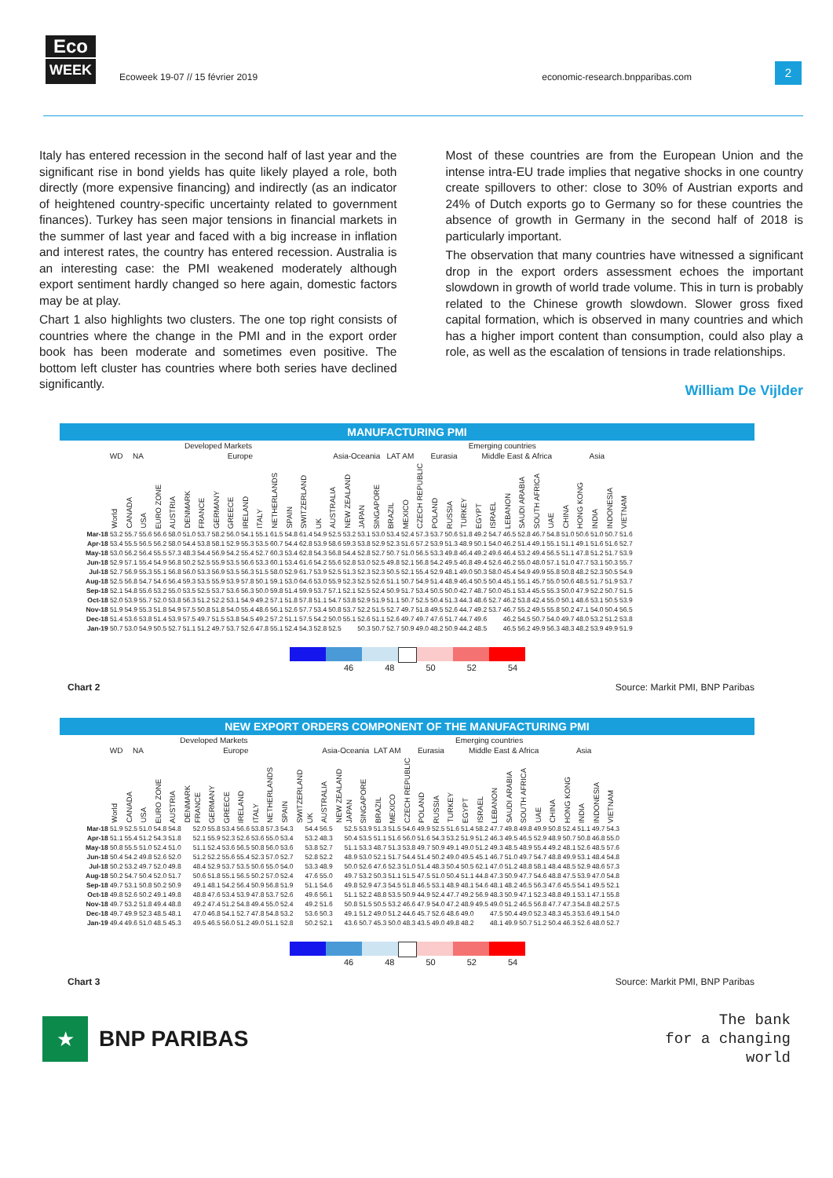Eco
WEEK
Ecoweek 19-07 // 15 février 2019
economic-research.bnpparibas.com
2
Italy has entered recession in the second half of last year and the significant rise in bond yields has quite likely played a role, both directly (more expensive financing) and indirectly (as an indicator of heightened country-specific uncertainty related to government finances). Turkey has seen major tensions in financial markets in the summer of last year and faced with a big increase in inflation and interest rates, the country has entered recession. Australia is an interesting case: the PMI weakened moderately although export sentiment hardly changed so here again, domestic factors may be at play.
Chart 1 also highlights two clusters. The one top right consists of countries where the change in the PMI and in the export order book has been moderate and sometimes even positive. The bottom left cluster has countries where both series have declined significantly.
Most of these countries are from the European Union and the intense intra-EU trade implies that negative shocks in one country create spillovers to other: close to 30% of Austrian exports and 24% of Dutch exports go to Germany so for these countries the absence of growth in Germany in the second half of 2018 is particularly important.
The observation that many countries have witnessed a significant drop in the export orders assessment echoes the important slowdown in growth of world trade volume. This in turn is probably related to the Chinese growth slowdown. Slower gross fixed capital formation, which is observed in many countries and which has a higher import content than consumption, could also play a role, as well as the escalation of tensions in trade relationships.
William De Vijlder
MANUFACTURING PMI
| | Developed Markets | | | | | | | | | | | | | | | | | | Emerging countries | | | | | | | | | | | | | | | | | |
| --- | --- | --- | --- | --- | --- | --- | --- | --- | --- | --- | --- | --- | --- | --- | --- | --- | --- | --- | --- | --- | --- | --- | --- | --- | --- | --- | --- | --- | --- | --- | --- | --- | --- | --- | --- | --- |
| | WD | NA | | Europe | | | | | | | | | | | | Asia-Oceania | | | | LAT AM | | Eurasia | | | | Middle East & Africa | | | | | | Asia | | | | |
| | World | CANADA | USA | EURO ZONE | AUSTRIA | DENMARK | FRANCE | GERMANY | GREECE | IRELAND | ITALY | NETHERLANDS | SPAIN | SWITZERLAND | UK | AUSTRALIA | NEW ZEALAND | JAPAN | SINGAPORE | BRAZIL | MEXICO | CZECH REPUBLIC | POLAND | RUSSIA | TURKEY | EGYPT | ISRAEL | LEBANON | SAUDI ARABIA | SOUTH AFRICA | UAE | CHINA | HONG KONG | INDIA | INDONESIA | VIETNAM |
| Mar-18 | 53.2 | 55.7 | 55.6 | 56.6 | 58.0 | 51.0 | 53.7 | 58.2 | 56.0 | 54.1 | 55.1 | 61.5 | 54.8 | 61.4 | 54.9 | 52.5 | 53.2 | 53.1 | 53.0 | 53.4 | 52.4 | 57.3 | 53.7 | 50.6 | 51.8 | 49.2 | 54.7 | 46.5 | 52.8 | 46.7 | 54.8 | 51.0 | 50.6 | 51.0 | 50.7 | 51.6 |
| Apr-18 | 53.4 | 55.5 | 56.5 | 56.2 | 58.0 | 54.4 | 53.8 | 58.1 | 52.9 | 55.3 | 53.5 | 60.7 | 54.4 | 62.8 | 53.9 | 58.6 | 59.3 | 53.8 | 52.9 | 52.3 | 51.6 | 57.2 | 53.9 | 51.3 | 48.9 | 50.1 | 54.0 | 46.2 | 51.4 | 49.1 | 55.1 | 51.1 | 49.1 | 51.6 | 51.6 | 52.7 |
| May-18 | 53.0 | 56.2 | 56.4 | 55.5 | 57.3 | 48.3 | 54.4 | 56.9 | 54.2 | 55.4 | 52.7 | 60.3 | 53.4 | 62.8 | 54.3 | 56.8 | 54.4 | 52.8 | 52.7 | 50.7 | 51.0 | 56.5 | 53.3 | 49.8 | 46.4 | 49.2 | 49.6 | 46.4 | 53.2 | 49.4 | 56.5 | 51.1 | 47.8 | 51.2 | 51.7 | 53.9 |
| Jun-18 | 52.9 | 57.1 | 55.4 | 54.9 | 56.8 | 50.2 | 52.5 | 55.9 | 53.5 | 56.6 | 53.3 | 60.1 | 53.4 | 61.6 | 54.2 | 55.6 | 52.8 | 53.0 | 52.5 | 49.8 | 52.1 | 56.8 | 54.2 | 49.5 | 46.8 | 49.4 | 52.6 | 46.2 | 55.0 | 48.0 | 57.1 | 51.0 | 47.7 | 53.1 | 50.3 | 55.7 |
| Jul-18 | 52.7 | 56.9 | 55.3 | 55.1 | 56.8 | 56.0 | 53.3 | 56.9 | 53.5 | 56.3 | 51.5 | 58.0 | 52.9 | 61.7 | 53.9 | 52.5 | 51.3 | 52.3 | 52.3 | 50.5 | 52.1 | 55.4 | 52.9 | 48.1 | 49.0 | 50.3 | 58.0 | 45.4 | 54.9 | 49.9 | 55.8 | 50.8 | 48.2 | 52.3 | 50.5 | 54.9 |
| Aug-18 | 52.5 | 56.8 | 54.7 | 54.6 | 56.4 | 59.3 | 53.5 | 55.9 | 53.9 | 57.8 | 50.1 | 59.1 | 53.0 | 64.6 | 53.0 | 55.9 | 52.3 | 52.5 | 52.6 | 51.1 | 50.7 | 54.9 | 51.4 | 48.9 | 46.4 | 50.5 | 50.4 | 45.1 | 55.1 | 45.7 | 55.0 | 50.6 | 48.5 | 51.7 | 51.9 | 53.7 |
| Sep-18 | 52.1 | 54.8 | 55.6 | 53.2 | 55.0 | 53.5 | 52.5 | 53.7 | 53.6 | 56.3 | 50.0 | 59.8 | 51.4 | 59.9 | 53.7 | 57.1 | 52.1 | 52.5 | 52.4 | 50.9 | 51.7 | 53.4 | 50.5 | 50.0 | 42.7 | 48.7 | 50.0 | 45.1 | 53.4 | 45.5 | 55.3 | 50.0 | 47.9 | 52.2 | 50.7 | 51.5 |
| Oct-18 | 52.0 | 53.9 | 55.7 | 52.0 | 53.8 | 56.3 | 51.2 | 52.2 | 53.1 | 54.9 | 49.2 | 57.1 | 51.8 | 57.8 | 51.1 | 54.7 | 53.8 | 52.9 | 51.9 | 51.1 | 50.7 | 52.5 | 50.4 | 51.3 | 44.3 | 48.6 | 52.7 | 46.2 | 53.8 | 42.4 | 55.0 | 50.1 | 48.6 | 53.1 | 50.5 | 53.9 |
| Nov-18 | 51.9 | 54.9 | 55.3 | 51.8 | 54.9 | 57.5 | 50.8 | 51.8 | 54.0 | 55.4 | 48.6 | 56.1 | 52.6 | 57.7 | 53.4 | 50.8 | 53.7 | 52.2 | 51.5 | 52.7 | 49.7 | 51.8 | 49.5 | 52.6 | 44.7 | 49.2 | 53.7 | 46.7 | 55.2 | 49.5 | 55.8 | 50.2 | 47.1 | 54.0 | 50.4 | 56.5 |
| Dec-18 | 51.4 | 53.6 | 53.8 | 51.4 | 53.9 | 57.5 | 49.7 | 51.5 | 53.8 | 54.5 | 49.2 | 57.2 | 51.1 | 57.5 | 54.2 | 50.0 | 55.1 | 52.6 | 51.1 | 52.6 | 49.7 | 49.7 | 47.6 | 51.7 | 44.7 | 49.6 | | 46.2 | 54.5 | 50.7 | 54.0 | 49.7 | 48.0 | 53.2 | 51.2 | 53.8 |
| Jan-19 | 50.7 | 53.0 | 54.9 | 50.5 | 52.7 | 51.1 | 51.2 | 49.7 | 53.7 | 52.6 | 47.8 | 55.1 | 52.4 | 54.3 | 52.8 | 52.5 | | 50.3 | 50.7 | 52.7 | 50.9 | 49.0 | 48.2 | 50.9 | 44.2 | 48.5 | | 46.5 | 56.2 | 49.9 | 56.3 | 48.3 | 48.2 | 53.9 | 49.9 | 51.9 |
46 48 50 52 54
Chart 2 Source: Markit PMI, BNP Paribas
NEW EXPORT ORDERS COMPONENT OF THE MANUFACTURING PMI
| | Developed Markets | | | | | | | | | | | | | | | | | | Emerging countries | | | | | | | | | | | | | | | | | |
| --- | --- | --- | --- | --- | --- | --- | --- | --- | --- | --- | --- | --- | --- | --- | --- | --- | --- | --- | --- | --- | --- | --- | --- | --- | --- | --- | --- | --- | --- | --- | --- | --- | --- | --- | --- | --- |
| | WD | NA | | Europe | | | | | | | | | | | | Asia-Oceania | | | | LAT AM | | Eurasia | | | | Middle East & Africa | | | | | | Asia | | | | |
| | World | CANADA | USA | EURO ZONE | AUSTRIA | DENMARK | FRANCE | GERMANY | GREECE | IRELAND | ITALY | NETHERLANDS | SPAIN | SWITZERLAND | UK | AUSTRALIA | NEW ZEALAND | JAPAN | SINGAPORE | BRAZIL | MEXICO | CZECH REPUBLIC | POLAND | RUSSIA | TURKEY | EGYPT | ISRAEL | LEBANON | SAUDI ARABIA | SOUTH AFRICA | UAE | CHINA | HONG KONG | INDIA | INDONESIA | VIETNAM |
| Mar-18 | 51.9 | 52.5 | 51.0 | 54.8 | 54.8 | | 52.0 | 55.8 | 53.4 | 56.6 | 53.8 | 57.3 | 54.3 | | 54.4 | 56.5 | | 52.5 | 53.9 | 51.3 | 51.5 | 54.6 | 49.9 | 52.5 | 51.6 | 51.4 | 58.2 | 47.7 | 49.8 | 49.8 | 49.9 | 50.8 | 52.4 | 51.1 | 49.7 | 54.3 |
| Apr-18 | 51.1 | 55.4 | 51.2 | 54.3 | 51.8 | | 52.1 | 55.9 | 52.3 | 52.6 | 53.6 | 55.0 | 53.4 | | 53.2 | 48.3 | | 50.4 | 53.5 | 51.1 | 51.6 | 56.0 | 51.6 | 54.3 | 53.2 | 51.9 | 51.2 | 46.3 | 49.5 | 46.5 | 52.9 | 48.9 | 50.7 | 50.8 | 46.8 | 55.0 |
| May-18 | 50.8 | 55.5 | 51.0 | 52.4 | 51.0 | | 51.1 | 52.4 | 53.6 | 56.5 | 50.8 | 56.0 | 53.6 | | 53.8 | 52.7 | | 51.1 | 53.3 | 48.7 | 51.3 | 53.8 | 49.7 | 50.9 | 49.1 | 49.0 | 51.2 | 49.3 | 48.5 | 48.9 | 55.4 | 49.2 | 48.1 | 52.6 | 48.5 | 57.6 |
| Jun-18 | 50.4 | 54.2 | 49.8 | 52.6 | 52.0 | | 51.2 | 52.2 | 55.6 | 55.4 | 52.3 | 57.0 | 52.7 | | 52.8 | 52.2 | | 48.9 | 53.0 | 52.1 | 51.7 | 54.4 | 51.4 | 50.2 | 49.0 | 49.5 | 45.1 | 46.7 | 51.0 | 49.7 | 54.7 | 48.8 | 49.9 | 53.1 | 48.4 | 54.8 |
| Jul-18 | 50.2 | 53.2 | 49.7 | 52.0 | 49.8 | | 48.4 | 52.9 | 53.7 | 53.5 | 50.6 | 55.0 | 54.0 | | 53.3 | 48.9 | | 50.0 | 52.6 | 47.6 | 52.3 | 51.0 | 51.4 | 48.3 | 50.4 | 50.5 | 62.1 | 47.0 | 51.2 | 48.8 | 58.1 | 48.4 | 48.5 | 52.9 | 48.6 | 57.3 |
| Aug-18 | 50.2 | 54.7 | 50.4 | 52.0 | 51.7 | | 50.6 | 51.8 | 55.1 | 56.5 | 50.2 | 57.0 | 52.4 | | 47.6 | 55.0 | | 49.7 | 53.2 | 50.3 | 51.1 | 51.5 | 47.5 | 51.0 | 50.4 | 51.1 | 44.8 | 47.3 | 50.9 | 47.7 | 54.6 | 48.8 | 47.5 | 53.9 | 47.0 | 54.8 |
| Sep-18 | 49.7 | 53.1 | 50.8 | 50.2 | 50.9 | | 49.1 | 48.1 | 54.2 | 56.4 | 50.9 | 56.8 | 51.9 | | 51.1 | 54.6 | | 49.8 | 52.9 | 47.3 | 54.5 | 51.8 | 46.5 | 53.1 | 48.9 | 48.1 | 54.6 | 48.1 | 48.2 | 46.5 | 56.3 | 47.6 | 45.5 | 54.1 | 49.5 | 52.1 |
| Oct-18 | 49.8 | 52.6 | 50.2 | 49.1 | 49.8 | | 48.8 | 47.6 | 53.4 | 53.9 | 47.8 | 53.7 | 52.6 | | 49.6 | 56.1 | | 51.1 | 52.2 | 48.8 | 53.5 | 50.9 | 44.9 | 52.4 | 47.7 | 49.2 | 56.9 | 48.3 | 50.9 | 47.1 | 52.3 | 48.8 | 49.1 | 53.1 | 47.1 | 55.8 |
| Nov-18 | 49.7 | 53.2 | 51.8 | 49.4 | 48.8 | | 49.2 | 47.4 | 51.2 | 54.8 | 49.4 | 55.0 | 52.4 | | 49.2 | 51.6 | | 50.8 | 51.5 | 50.5 | 53.2 | 46.6 | 47.9 | 54.0 | 47.2 | 48.9 | 49.5 | 49.0 | 51.2 | 46.5 | 56.8 | 47.7 | 47.3 | 54.8 | 48.2 | 57.5 |
| Dec-18 | 49.7 | 49.9 | 52.3 | 48.5 | 48.1 | | 47.0 | 46.8 | 54.1 | 52.7 | 47.8 | 54.8 | 53.2 | | 53.6 | 50.3 | | 49.1 | 51.2 | 49.0 | 51.2 | 44.6 | 45.7 | 52.6 | 48.6 | 49.0 | | 47.5 | 50.4 | 49.0 | 52.3 | 48.3 | 45.3 | 53.6 | 49.1 | 54.0 |
| Jan-19 | 49.4 | 49.6 | 51.0 | 48.5 | 45.3 | | 49.5 | 46.5 | 56.0 | 51.2 | 49.0 | 51.1 | 52.8 | | 50.2 | 52.1 | | 43.6 | 50.7 | 45.3 | 50.0 | 48.3 | 43.5 | 49.0 | 49.8 | 48.2 | | 48.1 | 49.9 | 50.7 | 51.2 | 50.4 | 46.3 | 52.6 | 48.0 | 52.7 |
46 48 50 52 54
Chart 3 Source: Markit PMI, BNP Paribas
★
BNP PARIBAS
The bank
for a changing
world